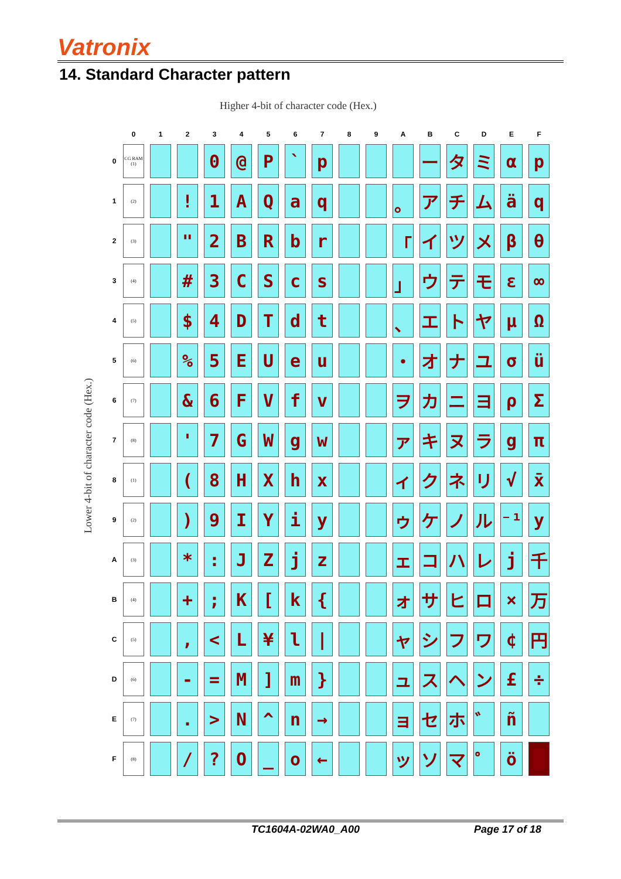Vatronix
14. Standard Character pattern
Higher 4-bit of character code (Hex.)
Lower 4-bit of character code (Hex.)
| | 0 | 1 | 2 | 3 | 4 | 5 | 6 | 7 | 8 | 9 | A | B | C | D | E | F |
| --- | --- | --- | --- | --- | --- | --- | --- | --- | --- | --- | --- | --- | --- | --- | --- | --- |
| 0 | CG RAM (1) | | | 0 | @ | P | ` | p | | | | ー | タ | ミ | α | p |
| 1 | (2) | | ! | 1 | A | Q | a | q | | | 。 | ア | チ | ム | ä | q |
| 2 | (3) | | " | 2 | B | R | b | r | | | 「 | イ | ツ | メ | β | θ |
| 3 | (4) | | # | 3 | C | S | c | s | | | 」 | ウ | テ | モ | ε | ∞ |
| 4 | (5) | | $ | 4 | D | T | d | t | | | 、 | エ | ト | ヤ | μ | Ω |
| 5 | (6) | | % | 5 | E | U | e | u | | | ・ | オ | ナ | ユ | σ | ü |
| 6 | (7) | | & | 6 | F | V | f | v | | | ヲ | カ | ニ | ヨ | ρ | Σ |
| 7 | (8) | | ' | 7 | G | W | g | w | | | ァ | キ | ヌ | ラ | g | π |
| 8 | (1) | | ( | 8 | H | X | h | x | | | ィ | ク | ネ | リ | √ | x̄ |
| 9 | (2) | | ) | 9 | I | Y | i | y | | | ゥ | ケ | ノ | ル | ⁻¹ | y |
| A | (3) | | * | : | J | Z | j | z | | | ェ | コ | ハ | レ | j | 千 |
| B | (4) | | + | ; | K | [ | k | { | | | ォ | サ | ヒ | ロ | × | 万 |
| C | (5) | | , | < | L | ¥ | l | / | | | ャ | シ | フ | ワ | ¢ | 円 |
| D | (6) | | - | = | M | ] | m | } | | | ュ | ス | ヘ | ン | £ | ÷ |
| E | (7) | | . | > | N | ^ | n | → | | | ョ | セ | ホ | ゛ | ñ | |
| F | (8) | | / | ? | O | _ | o | ← | | | ッ | ソ | マ | ゜ | ö | █ |
TC1604A-02WA0_A00 Page 17 of 18